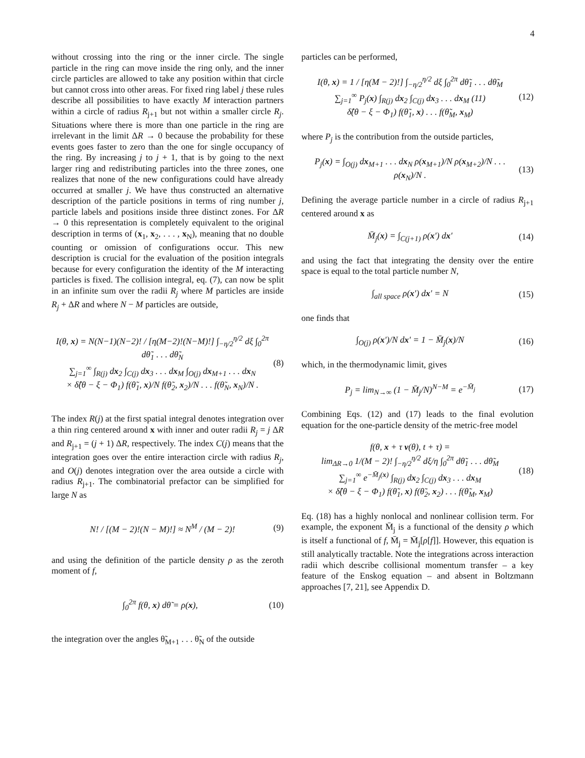4
without crossing into the ring or the inner circle. The single particle in the ring can move inside the ring only, and the inner circle particles are allowed to take any position within that circle but cannot cross into other areas. For fixed ring label j these rules describe all possibilities to have exactly M interaction partners within a circle of radius R<sub>j+1</sub> but not within a smaller circle R<sub>j</sub>. Situations where there is more than one particle in the ring are irrelevant in the limit ΔR → 0 because the probability for these events goes faster to zero than the one for single occupancy of the ring. By increasing j to j + 1, that is by going to the next larger ring and redistributing particles into the three zones, one realizes that none of the new configurations could have already occurred at smaller j. We have thus constructed an alternative description of the particle positions in terms of ring number j, particle labels and positions inside three distinct zones. For ΔR → 0 this representation is completely equivalent to the original description in terms of (x<sub>1</sub>, x<sub>2</sub>, . . . , x<sub>N</sub>), meaning that no double counting or omission of configurations occur. This new description is crucial for the evaluation of the position integrals because for every configuration the identity of the M interacting particles is fixed. The collision integral, eq. (7), can now be split in an infinite sum over the radii R<sub>j</sub> where M particles are inside R<sub>j</sub> + ΔR and where N − M particles are outside,
I(θ, x) = N(N−1)(N−2)! / [η(M−2)!(N−M)!] ∫<sub>−η/2</sub><sup>η/2</sup> dξ ∫<sub>0</sub><sup>2π</sup> dθ̃<sub>1</sub> . . . dθ̃<sub>N</sub>
∑<sub>j=1</sub><sup>∞</sup> ∫<sub>R(j)</sub> dx<sub>2</sub> ∫<sub>C(j)</sub> dx<sub>3</sub> . . . dx<sub>M</sub> ∫<sub>O(j)</sub> dx<sub>M+1</sub> . . . dx<sub>N</sub>
× δ̂(θ − ξ − Φ<sub>1</sub>) f(θ̃<sub>1</sub>, x)/N f(θ̃<sub>2</sub>, x<sub>2</sub>)/N . . . f(θ̃<sub>N</sub>, x<sub>N</sub>)/N .
(8)
The index R(j) at the first spatial integral denotes integration over a thin ring centered around x with inner and outer radii R<sub>j</sub> = j ΔR and R<sub>j+1</sub> = (j + 1) ΔR, respectively. The index C(j) means that the integration goes over the entire interaction circle with radius R<sub>j</sub>, and O(j) denotes integration over the area outside a circle with radius R<sub>j+1</sub>. The combinatorial prefactor can be simplified for large N as
N! / [(M − 2)!(N − M)!] ≈ N<sup>M</sup> / (M − 2)!
(9)
and using the definition of the particle density ρ as the zeroth moment of f,
∫<sub>0</sub><sup>2π</sup> f(θ, x) dθ̃ = ρ(x), (10)
the integration over the angles θ̃<sub>M+1</sub> . . . θ̃<sub>N</sub> of the outside
particles can be performed,
I(θ, x) = 1 / [η(M − 2)!] ∫<sub>−η/2</sub><sup>η/2</sup> dξ ∫<sub>0</sub><sup>2π</sup> dθ̃<sub>1</sub> . . . dθ̃<sub>M</sub>
∑<sub>j=1</sub><sup>∞</sup> P<sub>j</sub>(x) ∫<sub>R(j)</sub> dx<sub>2</sub> ∫<sub>C(j)</sub> dx<sub>3</sub> . . . dx<sub>M</sub> (11)
δ̂(θ − ξ − Φ<sub>1</sub>) f(θ̃<sub>1</sub>, x) . . . f(θ̃<sub>M</sub>, x<sub>M</sub>)
(12)
where P<sub>j</sub> is the contribution from the outside particles,
P<sub>j</sub>(x) = ∫<sub>O(j)</sub> dx<sub>M+1</sub> . . . dx<sub>N</sub> ρ(x<sub>M+1</sub>)/N ρ(x<sub>M+2</sub>)/N . . . ρ(x<sub>N</sub>)/N .
(13)
Defining the average particle number in a circle of radius R<sub>j+1</sub> centered around x as
M̄<sub>j</sub>(x) = ∫<sub>C(j+1)</sub> ρ(x′) dx′ (14)
and using the fact that integrating the density over the entire space is equal to the total particle number N,
∫<sub>all space</sub> ρ(x′) dx′ = N (15)
one finds that
∫<sub>O(j)</sub> ρ(x′)/N dx′ = 1 − M̄<sub>j</sub>(x)/N
(16)
which, in the thermodynamic limit, gives
P<sub>j</sub> = lim<sub>N→∞</sub> (1 − M̄<sub>j</sub>/N)<sup>N−M</sup> = e<sup>−M̄<sub>j</sub></sup>
(17)
Combining Eqs. (12) and (17) leads to the final evolution equation for the one-particle density of the metric-free model
f(θ, x + τ v(θ), t + τ) =
lim<sub>ΔR→0</sub> 1/(M − 2)! ∫<sub>−η/2</sub><sup>η/2</sup> dξ/η ∫<sub>0</sub><sup>2π</sup> dθ̃<sub>1</sub> . . . dθ̃<sub>M</sub>
∑<sub>j=1</sub><sup>∞</sup> e<sup>−M̄<sub>j</sub>(x)</sup> ∫<sub>R(j)</sub> dx<sub>2</sub> ∫<sub>C(j)</sub> dx<sub>3</sub> . . . dx<sub>M</sub>
× δ̂(θ − ξ − Φ<sub>1</sub>) f(θ̃<sub>1</sub>, x) f(θ̃<sub>2</sub>, x<sub>2</sub>) . . . f(θ̃<sub>M</sub>, x<sub>M</sub>)
(18)
Eq. (18) has a highly nonlocal and nonlinear collision term. For example, the exponent M̄<sub>j</sub> is a functional of the density ρ which is itself a functional of f, M̄<sub>j</sub> = M̄<sub>j</sub>[ρ[f]]. However, this equation is still analytically tractable. Note the integrations across interaction radii which describe collisional momentum transfer – a key feature of the Enskog equation – and absent in Boltzmann approaches [7, 21], see Appendix D.